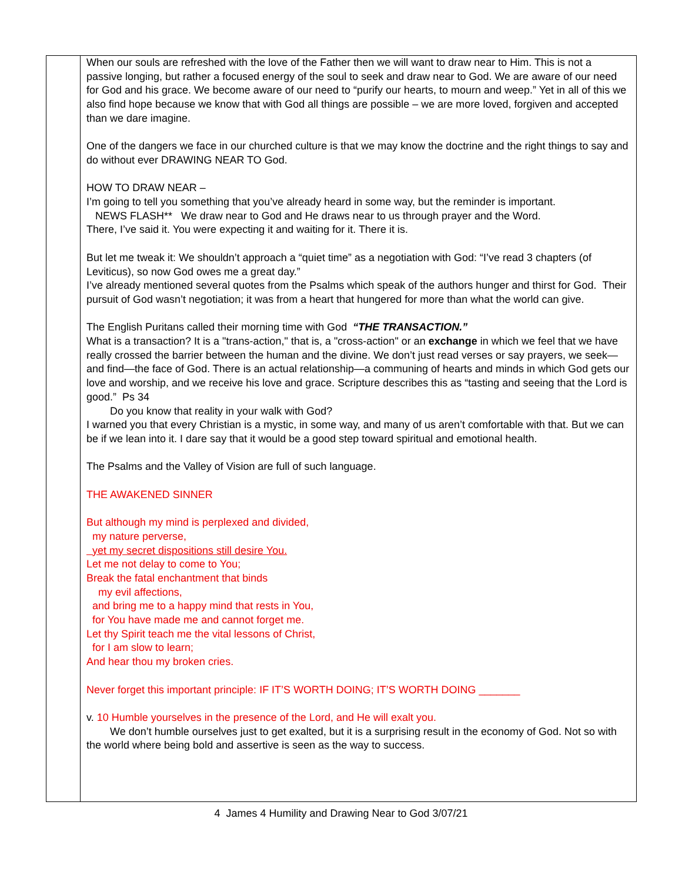| | When our souls are refreshed with the love of the Father then we will want to draw near to Him. This is not a passive longing, but rather a focused energy of the soul to seek and draw near to God. We are aware of our need for God and his grace. We become aware of our need to “purify our hearts, to mourn and weep.” Yet in all of this we also find hope because we know that with God all things are possible – we are more loved, forgiven and accepted than we dare imagine. One of the dangers we face in our churched culture is that we may know the doctrine and the right things to say and do without ever DRAWING NEAR TO God. HOW TO DRAW NEAR – I’m going to tell you something that you’ve already heard in some way, but the reminder is important. NEWS FLASH** We draw near to God and He draws near to us through prayer and the Word. There, I’ve said it. You were expecting it and waiting for it. There it is. But let me tweak it: We shouldn’t approach a “quiet time” as a negotiation with God: “I’ve read 3 chapters (of Leviticus), so now God owes me a great day.” I’ve already mentioned several quotes from the Psalms which speak of the authors hunger and thirst for God. Their pursuit of God wasn’t negotiation; it was from a heart that hungered for more than what the world can give. The English Puritans called their morning time with God “THE TRANSACTION.” What is a transaction? It is a "trans-action," that is, a "cross-action" or an exchange in which we feel that we have really crossed the barrier between the human and the divine. We don’t just read verses or say prayers, we seek—and find—the face of God. There is an actual relationship—a communing of hearts and minds in which God gets our love and worship, and we receive his love and grace. Scripture describes this as “tasting and seeing that the Lord is good.” Ps 34 Do you know that reality in your walk with God? I warned you that every Christian is a mystic, in some way, and many of us aren’t comfortable with that. But we can be if we lean into it. I dare say that it would be a good step toward spiritual and emotional health. The Psalms and the Valley of Vision are full of such language. THE AWAKENED SINNER But although my mind is perplexed and divided, my nature perverse, yet my secret dispositions still desire You. Let me not delay to come to You; Break the fatal enchantment that binds my evil affections, and bring me to a happy mind that rests in You, for You have made me and cannot forget me. Let thy Spirit teach me the vital lessons of Christ, for I am slow to learn; And hear thou my broken cries. Never forget this important principle: IF IT’S WORTH DOING; IT’S WORTH DOING _______ v. 10 Humble yourselves in the presence of the Lord, and He will exalt you. We don’t humble ourselves just to get exalted, but it is a surprising result in the economy of God. Not so with the world where being bold and assertive is seen as the way to success. |
4 James 4 Humility and Drawing Near to God 3/07/21